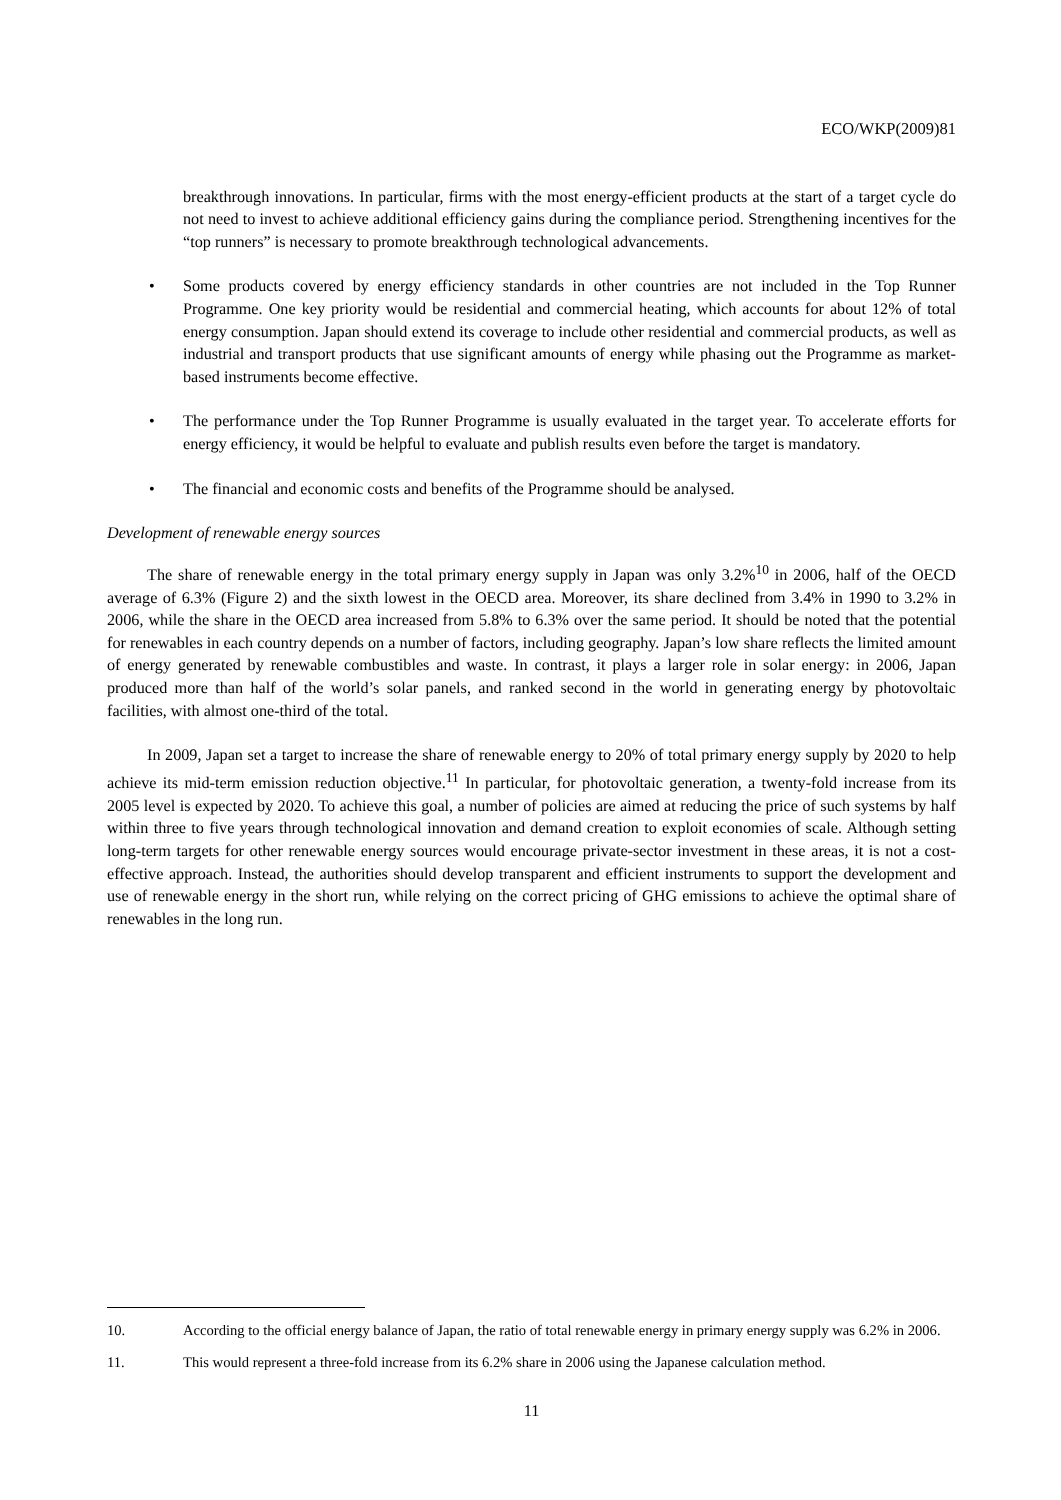ECO/WKP(2009)81
breakthrough innovations. In particular, firms with the most energy-efficient products at the start of a target cycle do not need to invest to achieve additional efficiency gains during the compliance period. Strengthening incentives for the “top runners” is necessary to promote breakthrough technological advancements.
• Some products covered by energy efficiency standards in other countries are not included in the Top Runner Programme. One key priority would be residential and commercial heating, which accounts for about 12% of total energy consumption. Japan should extend its coverage to include other residential and commercial products, as well as industrial and transport products that use significant amounts of energy while phasing out the Programme as market-based instruments become effective.
• The performance under the Top Runner Programme is usually evaluated in the target year. To accelerate efforts for energy efficiency, it would be helpful to evaluate and publish results even before the target is mandatory.
• The financial and economic costs and benefits of the Programme should be analysed.
Development of renewable energy sources
The share of renewable energy in the total primary energy supply in Japan was only 3.2%<sup>10</sup> in 2006, half of the OECD average of 6.3% (Figure 2) and the sixth lowest in the OECD area. Moreover, its share declined from 3.4% in 1990 to 3.2% in 2006, while the share in the OECD area increased from 5.8% to 6.3% over the same period. It should be noted that the potential for renewables in each country depends on a number of factors, including geography. Japan’s low share reflects the limited amount of energy generated by renewable combustibles and waste. In contrast, it plays a larger role in solar energy: in 2006, Japan produced more than half of the world’s solar panels, and ranked second in the world in generating energy by photovoltaic facilities, with almost one-third of the total.
In 2009, Japan set a target to increase the share of renewable energy to 20% of total primary energy supply by 2020 to help achieve its mid-term emission reduction objective.<sup>11</sup> In particular, for photovoltaic generation, a twenty-fold increase from its 2005 level is expected by 2020. To achieve this goal, a number of policies are aimed at reducing the price of such systems by half within three to five years through technological innovation and demand creation to exploit economies of scale. Although setting long-term targets for other renewable energy sources would encourage private-sector investment in these areas, it is not a cost-effective approach. Instead, the authorities should develop transparent and efficient instruments to support the development and use of renewable energy in the short run, while relying on the correct pricing of GHG emissions to achieve the optimal share of renewables in the long run.
10. According to the official energy balance of Japan, the ratio of total renewable energy in primary energy supply was 6.2% in 2006.
11. This would represent a three-fold increase from its 6.2% share in 2006 using the Japanese calculation method.
11